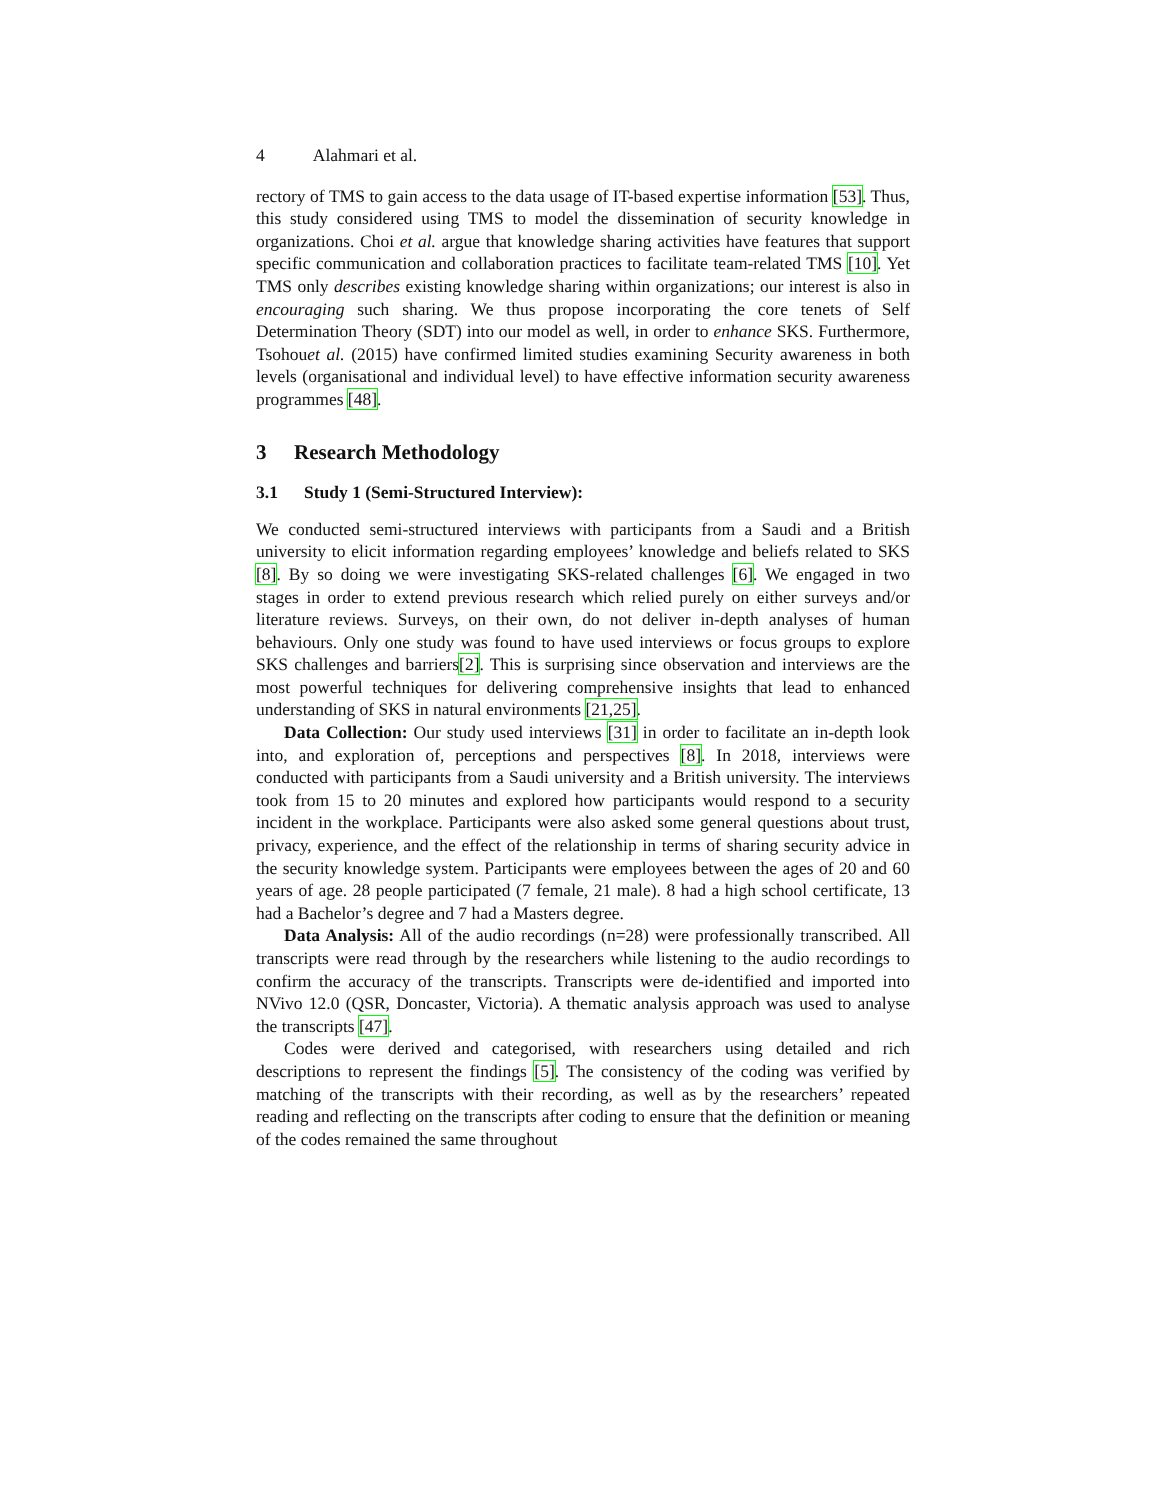4 Alahmari et al.
rectory of TMS to gain access to the data usage of IT-based expertise information [53]. Thus, this study considered using TMS to model the dissemination of security knowledge in organizations. Choi et al. argue that knowledge sharing activities have features that support specific communication and collaboration practices to facilitate team-related TMS [10]. Yet TMS only describes existing knowledge sharing within organizations; our interest is also in encouraging such sharing. We thus propose incorporating the core tenets of Self Determination Theory (SDT) into our model as well, in order to enhance SKS. Furthermore, Tsohouet al. (2015) have confirmed limited studies examining Security awareness in both levels (organisational and individual level) to have effective information security awareness programmes [48].
3 Research Methodology
3.1 Study 1 (Semi-Structured Interview):
We conducted semi-structured interviews with participants from a Saudi and a British university to elicit information regarding employees’ knowledge and beliefs related to SKS [8]. By so doing we were investigating SKS-related challenges [6]. We engaged in two stages in order to extend previous research which relied purely on either surveys and/or literature reviews. Surveys, on their own, do not deliver in-depth analyses of human behaviours. Only one study was found to have used interviews or focus groups to explore SKS challenges and barriers[2]. This is surprising since observation and interviews are the most powerful techniques for delivering comprehensive insights that lead to enhanced understanding of SKS in natural environments [21,25].
Data Collection: Our study used interviews [31] in order to facilitate an in-depth look into, and exploration of, perceptions and perspectives [8]. In 2018, interviews were conducted with participants from a Saudi university and a British university. The interviews took from 15 to 20 minutes and explored how participants would respond to a security incident in the workplace. Participants were also asked some general questions about trust, privacy, experience, and the effect of the relationship in terms of sharing security advice in the security knowledge system. Participants were employees between the ages of 20 and 60 years of age. 28 people participated (7 female, 21 male). 8 had a high school certificate, 13 had a Bachelor’s degree and 7 had a Masters degree.
Data Analysis: All of the audio recordings (n=28) were professionally transcribed. All transcripts were read through by the researchers while listening to the audio recordings to confirm the accuracy of the transcripts. Transcripts were de-identified and imported into NVivo 12.0 (QSR, Doncaster, Victoria). A thematic analysis approach was used to analyse the transcripts [47].
Codes were derived and categorised, with researchers using detailed and rich descriptions to represent the findings [5]. The consistency of the coding was verified by matching of the transcripts with their recording, as well as by the researchers’ repeated reading and reflecting on the transcripts after coding to ensure that the definition or meaning of the codes remained the same throughout